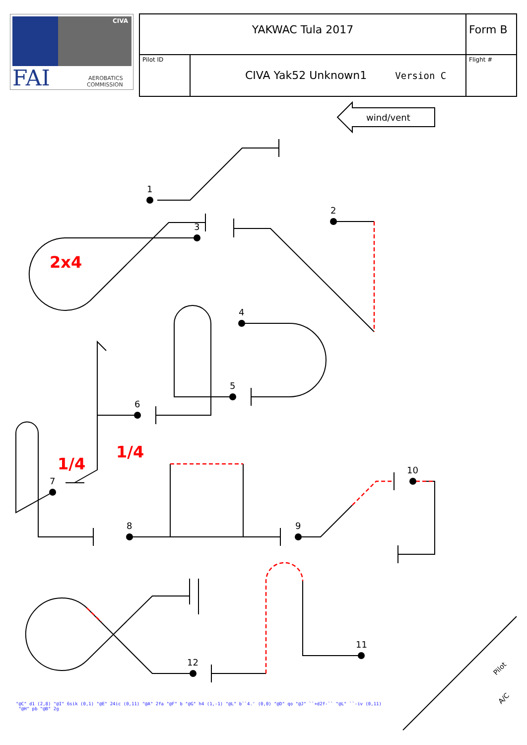CIVA
FAI
AEROBATICS
COMMISSION
| YAKWAC Tula 2017 | | Form B |
| Pilot ID | CIVA Yak52 Unknown1 Version C | Flight # |
wind/vent
1
2
3
4
5
6
7
8
9
10
11
12
2x4
1/4
1/4
Pilot
A/C
"@C" d1 (2,8) "@I" 6sik (0,1) "@E" 24ic (0,11) "@A" 2fa "@F" b "@G" h4 (1,-1) "@L" b``4.' (0,0) "@D" qo "@J" ``+d2f-`` "@L" ``-iv (0,11)
"@H" pb "@B" 2g